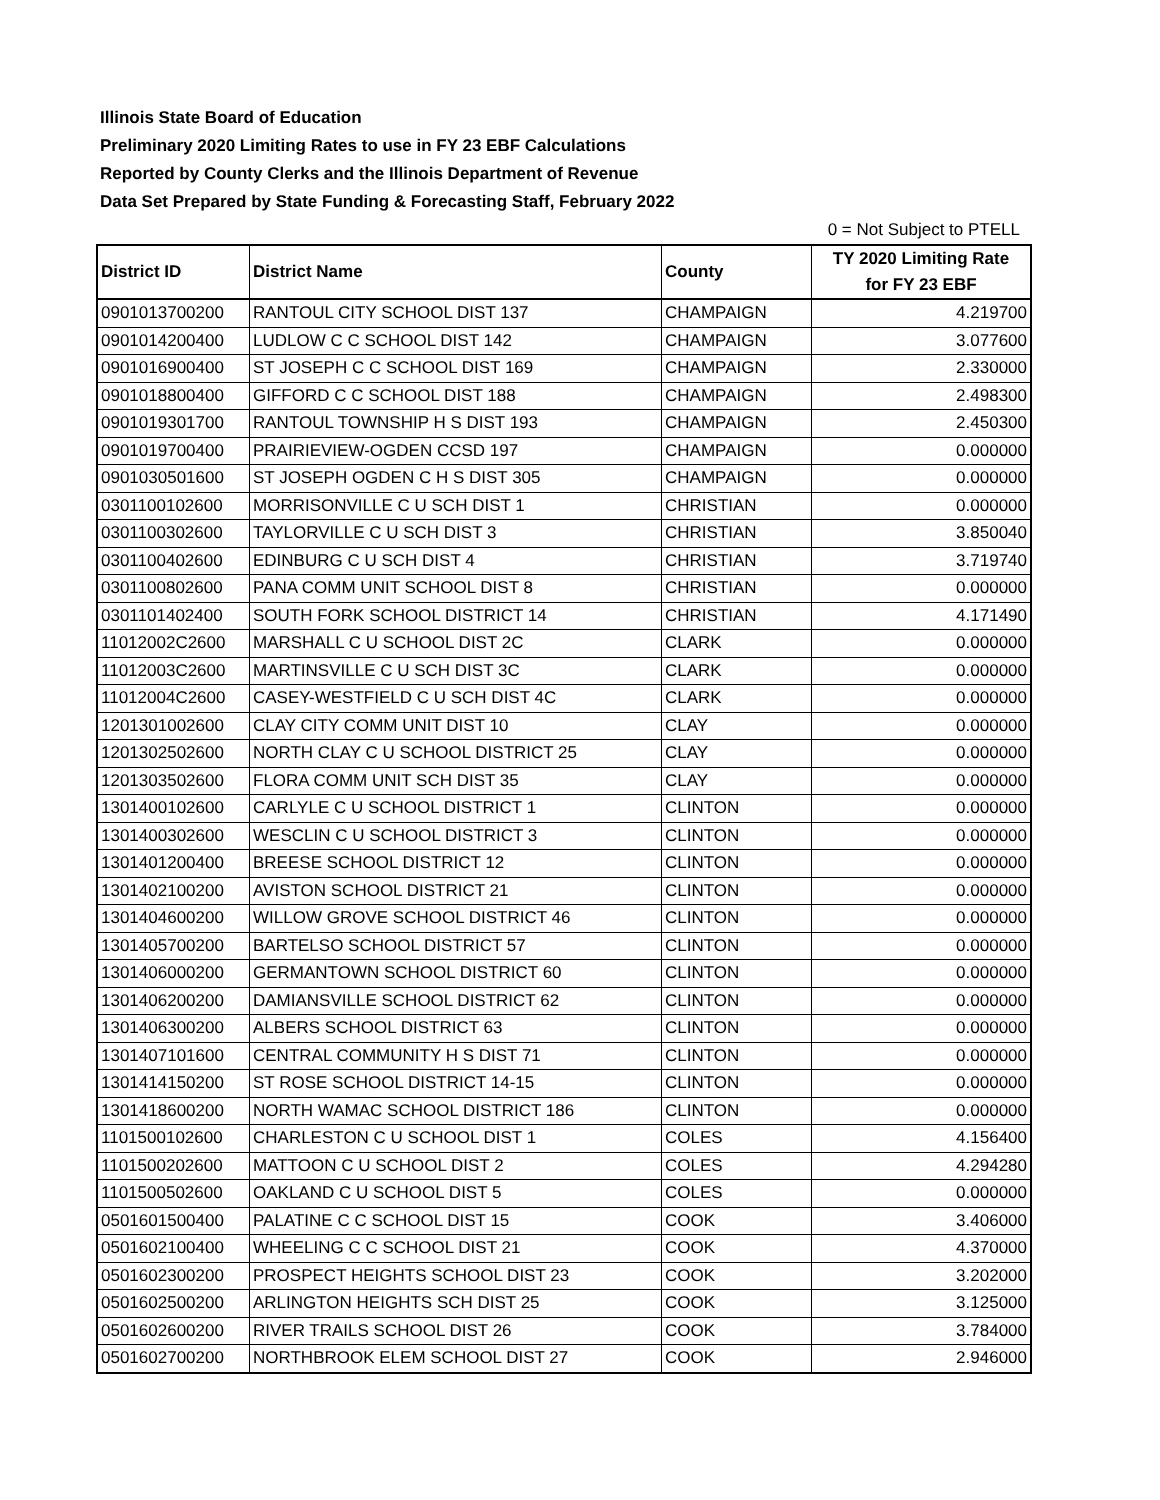Illinois State Board of Education
Preliminary 2020 Limiting Rates to use in FY 23 EBF Calculations
Reported by County Clerks and the Illinois Department of Revenue
Data Set Prepared by State Funding & Forecasting Staff, February 2022
0 = Not Subject to PTELL
| District ID | District Name | County | TY 2020 Limiting Rate for FY 23 EBF |
| --- | --- | --- | --- |
| 0901013700200 | RANTOUL CITY SCHOOL DIST 137 | CHAMPAIGN | 4.219700 |
| 0901014200400 | LUDLOW C C SCHOOL DIST 142 | CHAMPAIGN | 3.077600 |
| 0901016900400 | ST JOSEPH C C SCHOOL DIST 169 | CHAMPAIGN | 2.330000 |
| 0901018800400 | GIFFORD C C SCHOOL DIST 188 | CHAMPAIGN | 2.498300 |
| 0901019301700 | RANTOUL TOWNSHIP H S DIST 193 | CHAMPAIGN | 2.450300 |
| 0901019700400 | PRAIRIEVIEW-OGDEN CCSD 197 | CHAMPAIGN | 0.000000 |
| 0901030501600 | ST JOSEPH OGDEN C H S DIST 305 | CHAMPAIGN | 0.000000 |
| 0301100102600 | MORRISONVILLE C U SCH DIST 1 | CHRISTIAN | 0.000000 |
| 0301100302600 | TAYLORVILLE C U SCH DIST 3 | CHRISTIAN | 3.850040 |
| 0301100402600 | EDINBURG C U SCH DIST 4 | CHRISTIAN | 3.719740 |
| 0301100802600 | PANA COMM UNIT SCHOOL DIST 8 | CHRISTIAN | 0.000000 |
| 0301101402400 | SOUTH FORK SCHOOL DISTRICT 14 | CHRISTIAN | 4.171490 |
| 11012002C2600 | MARSHALL C U SCHOOL DIST 2C | CLARK | 0.000000 |
| 11012003C2600 | MARTINSVILLE C U SCH DIST 3C | CLARK | 0.000000 |
| 11012004C2600 | CASEY-WESTFIELD C U SCH DIST 4C | CLARK | 0.000000 |
| 1201301002600 | CLAY CITY COMM UNIT DIST 10 | CLAY | 0.000000 |
| 1201302502600 | NORTH CLAY C U SCHOOL DISTRICT 25 | CLAY | 0.000000 |
| 1201303502600 | FLORA COMM UNIT SCH DIST 35 | CLAY | 0.000000 |
| 1301400102600 | CARLYLE C U SCHOOL DISTRICT 1 | CLINTON | 0.000000 |
| 1301400302600 | WESCLIN C U SCHOOL DISTRICT 3 | CLINTON | 0.000000 |
| 1301401200400 | BREESE SCHOOL DISTRICT 12 | CLINTON | 0.000000 |
| 1301402100200 | AVISTON SCHOOL DISTRICT 21 | CLINTON | 0.000000 |
| 1301404600200 | WILLOW GROVE SCHOOL DISTRICT 46 | CLINTON | 0.000000 |
| 1301405700200 | BARTELSO SCHOOL DISTRICT 57 | CLINTON | 0.000000 |
| 1301406000200 | GERMANTOWN SCHOOL DISTRICT 60 | CLINTON | 0.000000 |
| 1301406200200 | DAMIANSVILLE SCHOOL DISTRICT 62 | CLINTON | 0.000000 |
| 1301406300200 | ALBERS SCHOOL DISTRICT 63 | CLINTON | 0.000000 |
| 1301407101600 | CENTRAL COMMUNITY H S DIST 71 | CLINTON | 0.000000 |
| 1301414150200 | ST ROSE SCHOOL DISTRICT 14-15 | CLINTON | 0.000000 |
| 1301418600200 | NORTH WAMAC SCHOOL DISTRICT 186 | CLINTON | 0.000000 |
| 1101500102600 | CHARLESTON C U SCHOOL DIST 1 | COLES | 4.156400 |
| 1101500202600 | MATTOON C U SCHOOL DIST 2 | COLES | 4.294280 |
| 1101500502600 | OAKLAND C U SCHOOL DIST 5 | COLES | 0.000000 |
| 0501601500400 | PALATINE C C SCHOOL DIST 15 | COOK | 3.406000 |
| 0501602100400 | WHEELING C C SCHOOL DIST 21 | COOK | 4.370000 |
| 0501602300200 | PROSPECT HEIGHTS SCHOOL DIST 23 | COOK | 3.202000 |
| 0501602500200 | ARLINGTON HEIGHTS SCH DIST 25 | COOK | 3.125000 |
| 0501602600200 | RIVER TRAILS SCHOOL DIST 26 | COOK | 3.784000 |
| 0501602700200 | NORTHBROOK ELEM SCHOOL DIST 27 | COOK | 2.946000 |